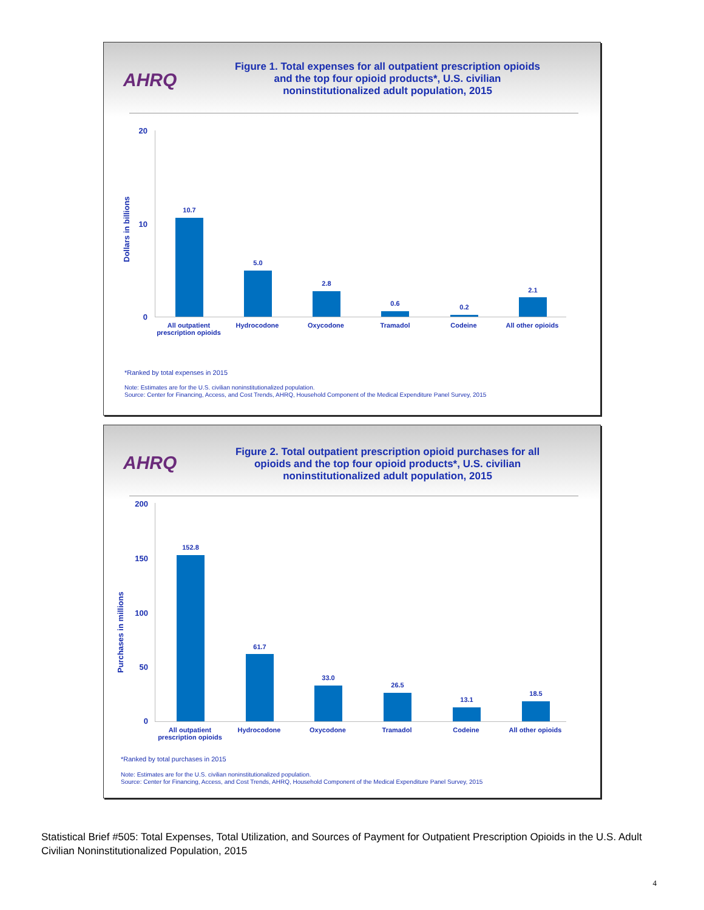AHRQ
Figure 1. Total expenses for all outpatient prescription opioids and the top four opioid products*, U.S. civilian noninstitutionalized adult population, 2015
Dollars in billions
20
10
0
10.7
5.0
2.8
0.6 0.2
2.1
All outpatient prescription opioids
Hydrocodone Oxycodone Tramadol Codeine All other opioids
*Ranked by total expenses in 2015
Note: Estimates are for the U.S. civilian noninstitutionalized population.
Source: Center for Financing, Access, and Cost Trends, AHRQ, Household Component of the Medical Expenditure Panel Survey, 2015
AHRQ
Figure 2. Total outpatient prescription opioid purchases for all opioids and the top four opioid products*, U.S. civilian noninstitutionalized adult population, 2015
Purchases in millions
200
150
100
50
0
152.8
61.7
33.0
26.5
13.1
18.5
All outpatient prescription opioids
Hydrocodone Oxycodone Tramadol Codeine All other opioids
*Ranked by total purchases in 2015
Note: Estimates are for the U.S. civilian noninstitutionalized population.
Source: Center for Financing, Access, and Cost Trends, AHRQ, Household Component of the Medical Expenditure Panel Survey, 2015
Statistical Brief #505: Total Expenses, Total Utilization, and Sources of Payment for Outpatient Prescription Opioids in the U.S. Adult Civilian Noninstitutionalized Population, 2015
4